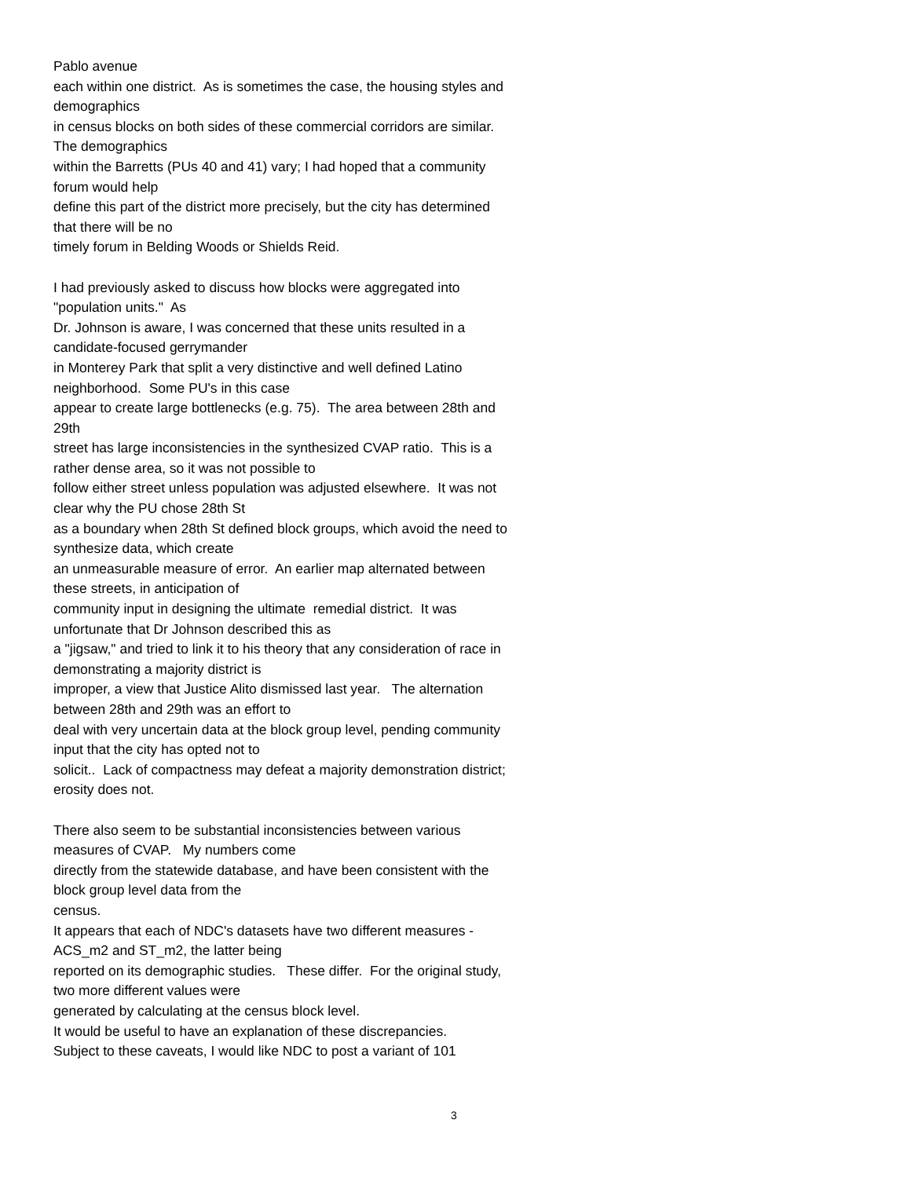Pablo avenue
each within one district. As is sometimes the case, the housing styles and demographics
in census blocks on both sides of these commercial corridors are similar. The demographics
within the Barretts (PUs 40 and 41) vary; I had hoped that a community forum would help
define this part of the district more precisely, but the city has determined that there will be no
timely forum in Belding Woods or Shields Reid.
I had previously asked to discuss how blocks were aggregated into "population units." As
Dr. Johnson is aware, I was concerned that these units resulted in a candidate-focused gerrymander
in Monterey Park that split a very distinctive and well defined Latino neighborhood. Some PU's in this case
appear to create large bottlenecks (e.g. 75). The area between 28th and 29th
street has large inconsistencies in the synthesized CVAP ratio. This is a rather dense area, so it was not possible to
follow either street unless population was adjusted elsewhere. It was not clear why the PU chose 28th St
as a boundary when 28th St defined block groups, which avoid the need to synthesize data, which create
an unmeasurable measure of error. An earlier map alternated between these streets, in anticipation of
community input in designing the ultimate remedial district. It was unfortunate that Dr Johnson described this as
a "jigsaw," and tried to link it to his theory that any consideration of race in demonstrating a majority district is
improper, a view that Justice Alito dismissed last year. The alternation between 28th and 29th was an effort to
deal with very uncertain data at the block group level, pending community input that the city has opted not to
solicit.. Lack of compactness may defeat a majority demonstration district;
erosity does not.
There also seem to be substantial inconsistencies between various measures of CVAP. My numbers come
directly from the statewide database, and have been consistent with the block group level data from the
census.
It appears that each of NDC's datasets have two different measures - ACS_m2 and ST_m2, the latter being
reported on its demographic studies. These differ. For the original study, two more different values were
generated by calculating at the census block level.
It would be useful to have an explanation of these discrepancies.
Subject to these caveats, I would like NDC to post a variant of 101
3